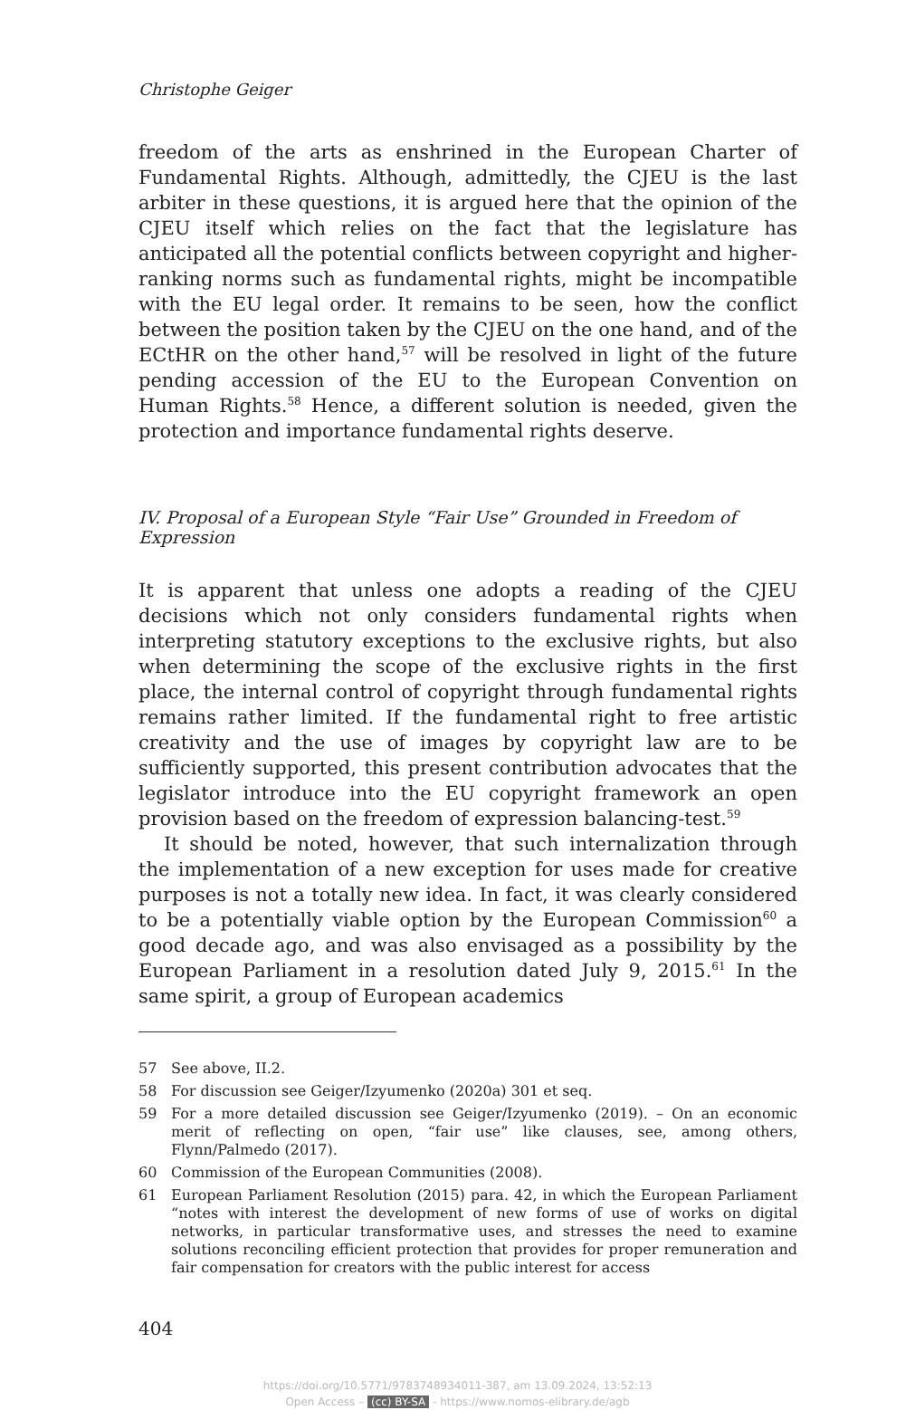Christophe Geiger
freedom of the arts as enshrined in the European Charter of Fundamental Rights. Although, admittedly, the CJEU is the last arbiter in these questions, it is argued here that the opinion of the CJEU itself which relies on the fact that the legislature has anticipated all the potential conflicts between copyright and higher-ranking norms such as fundamental rights, might be incompatible with the EU legal order. It remains to be seen, how the conflict between the position taken by the CJEU on the one hand, and of the ECtHR on the other hand,<sup>57</sup> will be resolved in light of the future pending accession of the EU to the European Convention on Human Rights.<sup>58</sup> Hence, a different solution is needed, given the protection and importance fundamental rights deserve.
IV. Proposal of a European Style “Fair Use” Grounded in Freedom of Expression
It is apparent that unless one adopts a reading of the CJEU decisions which not only considers fundamental rights when interpreting statutory exceptions to the exclusive rights, but also when determining the scope of the exclusive rights in the first place, the internal control of copyright through fundamental rights remains rather limited. If the fundamental right to free artistic creativity and the use of images by copyright law are to be sufficiently supported, this present contribution advocates that the legislator introduce into the EU copyright framework an open provision based on the freedom of expression balancing-test.<sup>59</sup>
It should be noted, however, that such internalization through the implementation of a new exception for uses made for creative purposes is not a totally new idea. In fact, it was clearly considered to be a potentially viable option by the European Commission<sup>60</sup> a good decade ago, and was also envisaged as a possibility by the European Parliament in a resolution dated July 9, 2015.<sup>61</sup> In the same spirit, a group of European academics
57 See above, II.2.
58 For discussion see Geiger/Izyumenko (2020a) 301 et seq.
59 For a more detailed discussion see Geiger/Izyumenko (2019). – On an economic merit of reflecting on open, “fair use” like clauses, see, among others, Flynn/Palmedo (2017).
60 Commission of the European Communities (2008).
61 European Parliament Resolution (2015) para. 42, in which the European Parliament “notes with interest the development of new forms of use of works on digital networks, in particular transformative uses, and stresses the need to examine solutions reconciling efficient protection that provides for proper remuneration and fair compensation for creators with the public interest for access
404
https://doi.org/10.5771/9783748934011-387, am 13.09.2024, 13:52:13
Open Access – (cc) BY-SA - https://www.nomos-elibrary.de/agb